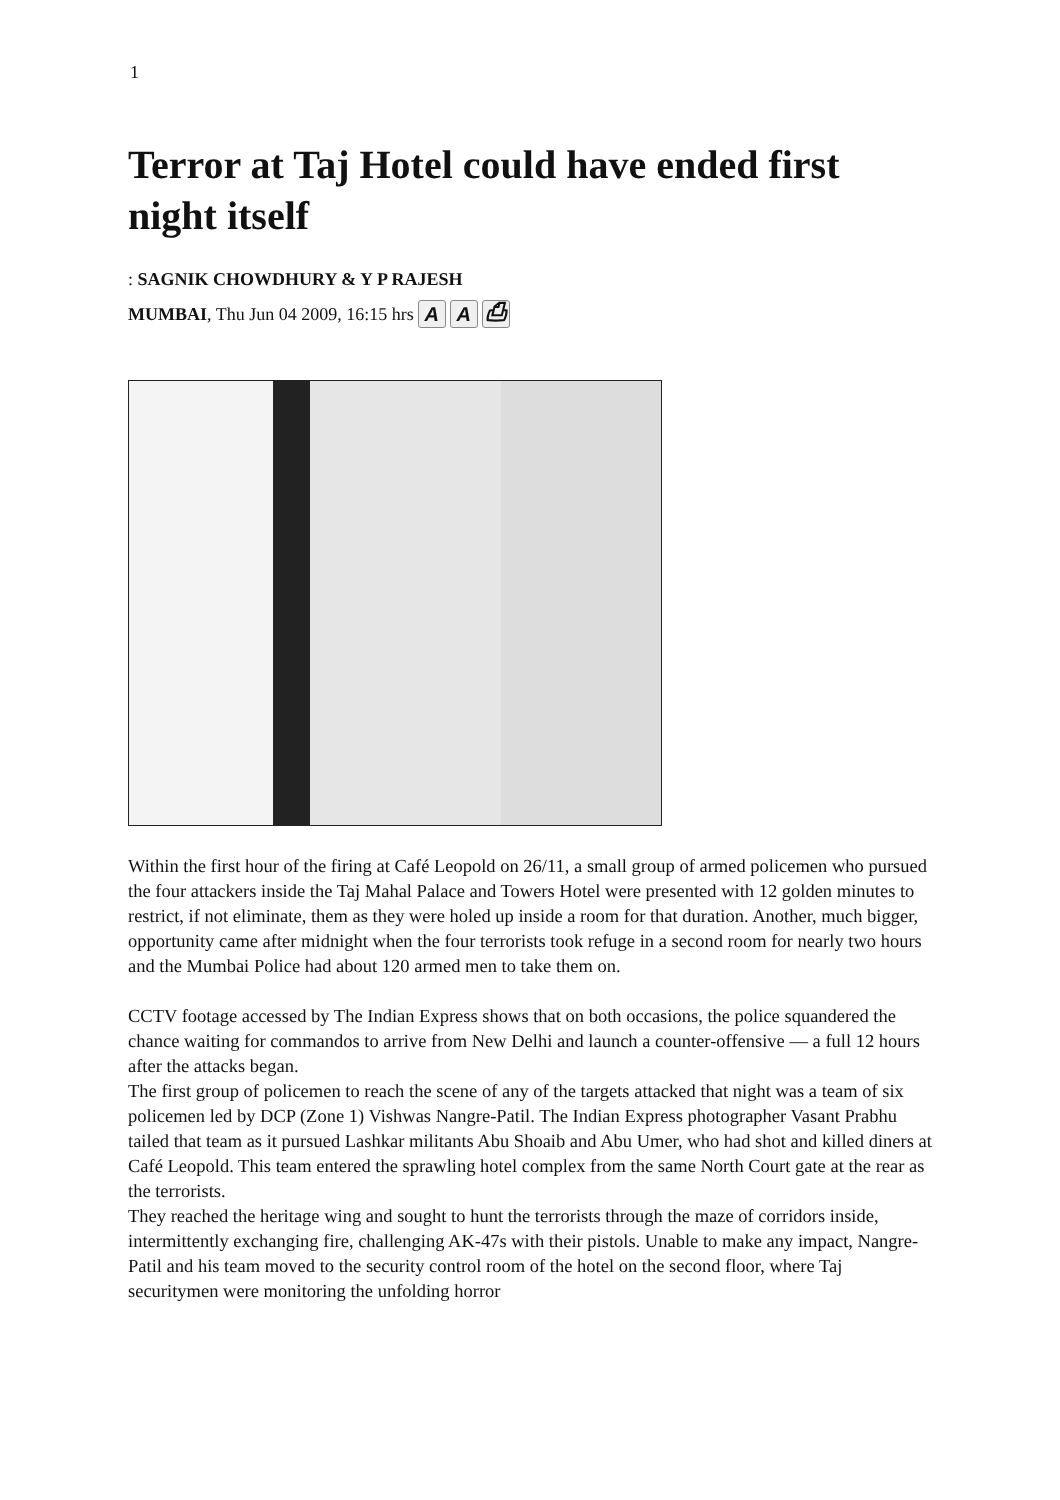1
Terror at Taj Hotel could have ended first night itself
: SAGNIK CHOWDHURY & Y P RAJESH
MUMBAI, Thu Jun 04 2009, 16:15 hrs A A ⎙
Within the first hour of the firing at Café Leopold on 26/11, a small group of armed policemen who pursued the four attackers inside the Taj Mahal Palace and Towers Hotel were presented with 12 golden minutes to restrict, if not eliminate, them as they were holed up inside a room for that duration. Another, much bigger, opportunity came after midnight when the four terrorists took refuge in a second room for nearly two hours and the Mumbai Police had about 120 armed men to take them on.
CCTV footage accessed by The Indian Express shows that on both occasions, the police squandered the chance waiting for commandos to arrive from New Delhi and launch a counter-offensive — a full 12 hours after the attacks began.
The first group of policemen to reach the scene of any of the targets attacked that night was a team of six policemen led by DCP (Zone 1) Vishwas Nangre-Patil. The Indian Express photographer Vasant Prabhu tailed that team as it pursued Lashkar militants Abu Shoaib and Abu Umer, who had shot and killed diners at Café Leopold. This team entered the sprawling hotel complex from the same North Court gate at the rear as the terrorists.
They reached the heritage wing and sought to hunt the terrorists through the maze of corridors inside, intermittently exchanging fire, challenging AK-47s with their pistols. Unable to make any impact, Nangre-Patil and his team moved to the security control room of the hotel on the second floor, where Taj securitymen were monitoring the unfolding horror